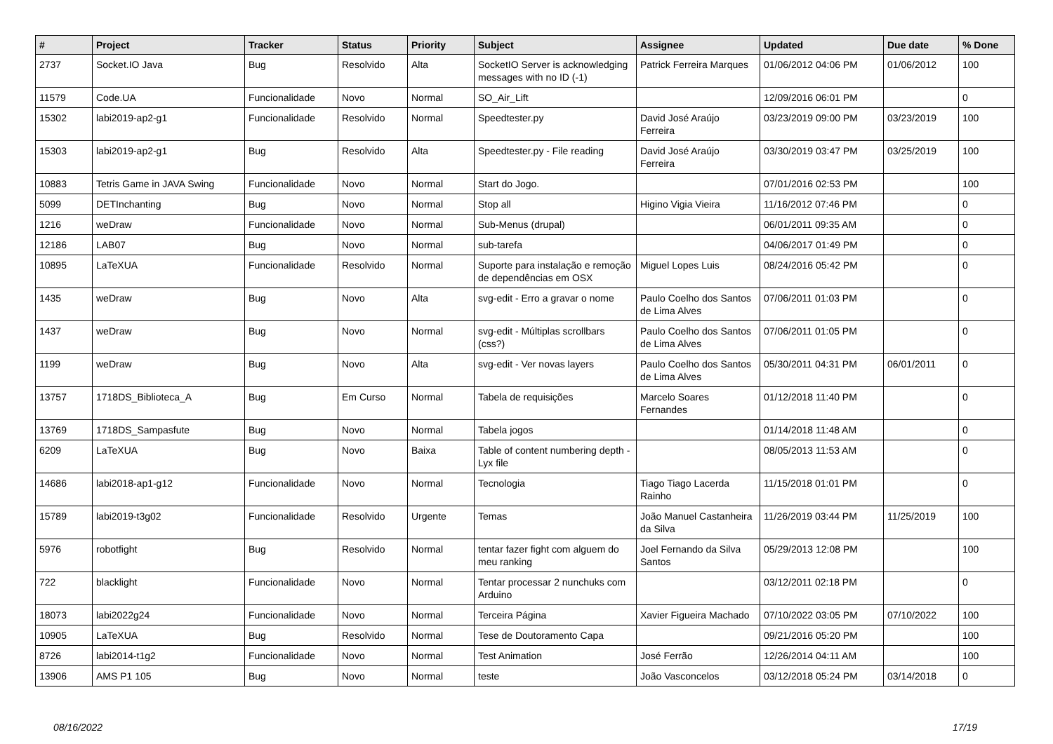| # | Project | Tracker | Status | Priority | Subject | Assignee | Updated | Due date | % Done |
| --- | --- | --- | --- | --- | --- | --- | --- | --- | --- |
| 2737 | Socket.IO Java | Bug | Resolvido | Alta | SocketIO Server is acknowledging messages with no ID (-1) | Patrick Ferreira Marques | 01/06/2012 04:06 PM | 01/06/2012 | 100 |
| 11579 | Code.UA | Funcionalidade | Novo | Normal | SO_Air_Lift | | 12/09/2016 06:01 PM | | 0 |
| 15302 | labi2019-ap2-g1 | Funcionalidade | Resolvido | Normal | Speedtester.py | David José Araújo Ferreira | 03/23/2019 09:00 PM | 03/23/2019 | 100 |
| 15303 | labi2019-ap2-g1 | Bug | Resolvido | Alta | Speedtester.py - File reading | David José Araújo Ferreira | 03/30/2019 03:47 PM | 03/25/2019 | 100 |
| 10883 | Tetris Game in JAVA Swing | Funcionalidade | Novo | Normal | Start do Jogo. | | 07/01/2016 02:53 PM | | 100 |
| 5099 | DETInchanting | Bug | Novo | Normal | Stop all | Higino Vigia Vieira | 11/16/2012 07:46 PM | | 0 |
| 1216 | weDraw | Funcionalidade | Novo | Normal | Sub-Menus (drupal) | | 06/01/2011 09:35 AM | | 0 |
| 12186 | LAB07 | Bug | Novo | Normal | sub-tarefa | | 04/06/2017 01:49 PM | | 0 |
| 10895 | LaTeXUA | Funcionalidade | Resolvido | Normal | Suporte para instalação e remoção de dependências em OSX | Miguel Lopes Luis | 08/24/2016 05:42 PM | | 0 |
| 1435 | weDraw | Bug | Novo | Alta | svg-edit - Erro a gravar o nome | Paulo Coelho dos Santos de Lima Alves | 07/06/2011 01:03 PM | | 0 |
| 1437 | weDraw | Bug | Novo | Normal | svg-edit - Múltiplas scrollbars (css?) | Paulo Coelho dos Santos de Lima Alves | 07/06/2011 01:05 PM | | 0 |
| 1199 | weDraw | Bug | Novo | Alta | svg-edit - Ver novas layers | Paulo Coelho dos Santos de Lima Alves | 05/30/2011 04:31 PM | 06/01/2011 | 0 |
| 13757 | 1718DS_Biblioteca_A | Bug | Em Curso | Normal | Tabela de requisições | Marcelo Soares Fernandes | 01/12/2018 11:40 PM | | 0 |
| 13769 | 1718DS_Sampasfute | Bug | Novo | Normal | Tabela jogos | | 01/14/2018 11:48 AM | | 0 |
| 6209 | LaTeXUA | Bug | Novo | Baixa | Table of content numbering depth - Lyx file | | 08/05/2013 11:53 AM | | 0 |
| 14686 | labi2018-ap1-g12 | Funcionalidade | Novo | Normal | Tecnologia | Tiago Tiago Lacerda Rainho | 11/15/2018 01:01 PM | | 0 |
| 15789 | labi2019-t3g02 | Funcionalidade | Resolvido | Urgente | Temas | João Manuel Castanheira da Silva | 11/26/2019 03:44 PM | 11/25/2019 | 100 |
| 5976 | robotfight | Bug | Resolvido | Normal | tentar fazer fight com alguem do meu ranking | Joel Fernando da Silva Santos | 05/29/2013 12:08 PM | | 100 |
| 722 | blacklight | Funcionalidade | Novo | Normal | Tentar processar 2 nunchuks com Arduino | | 03/12/2011 02:18 PM | | 0 |
| 18073 | labi2022g24 | Funcionalidade | Novo | Normal | Terceira Página | Xavier Figueira Machado | 07/10/2022 03:05 PM | 07/10/2022 | 100 |
| 10905 | LaTeXUA | Bug | Resolvido | Normal | Tese de Doutoramento Capa | | 09/21/2016 05:20 PM | | 100 |
| 8726 | labi2014-t1g2 | Funcionalidade | Novo | Normal | Test Animation | José Ferrão | 12/26/2014 04:11 AM | | 100 |
| 13906 | AMS P1 105 | Bug | Novo | Normal | teste | João Vasconcelos | 03/12/2018 05:24 PM | 03/14/2018 | 0 |
08/16/2022 17/19